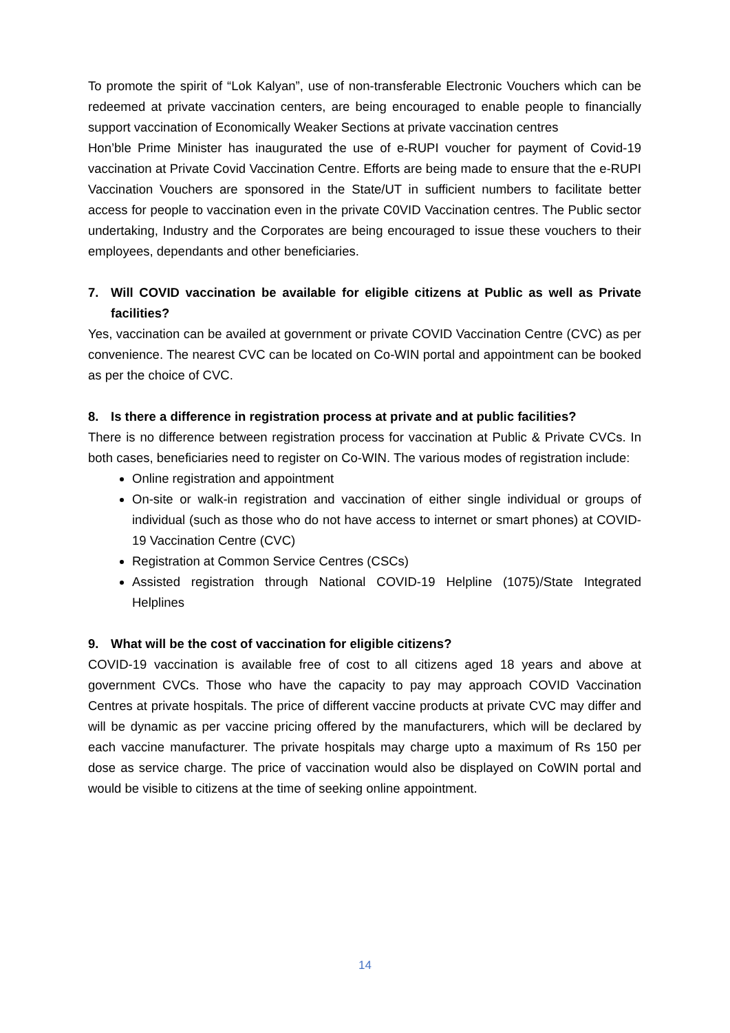To promote the spirit of “Lok Kalyan”, use of non-transferable Electronic Vouchers which can be redeemed at private vaccination centers, are being encouraged to enable people to financially support vaccination of Economically Weaker Sections at private vaccination centres
Hon’ble Prime Minister has inaugurated the use of e-RUPI voucher for payment of Covid-19 vaccination at Private Covid Vaccination Centre. Efforts are being made to ensure that the e-RUPI Vaccination Vouchers are sponsored in the State/UT in sufficient numbers to facilitate better access for people to vaccination even in the private C0VID Vaccination centres. The Public sector undertaking, Industry and the Corporates are being encouraged to issue these vouchers to their employees, dependants and other beneficiaries.
7. Will COVID vaccination be available for eligible citizens at Public as well as Private facilities?
Yes, vaccination can be availed at government or private COVID Vaccination Centre (CVC) as per convenience. The nearest CVC can be located on Co-WIN portal and appointment can be booked as per the choice of CVC.
8. Is there a difference in registration process at private and at public facilities?
There is no difference between registration process for vaccination at Public & Private CVCs. In both cases, beneficiaries need to register on Co-WIN. The various modes of registration include:
Online registration and appointment
On-site or walk-in registration and vaccination of either single individual or groups of individual (such as those who do not have access to internet or smart phones) at COVID-19 Vaccination Centre (CVC)
Registration at Common Service Centres (CSCs)
Assisted registration through National COVID-19 Helpline (1075)/State Integrated Helplines
9. What will be the cost of vaccination for eligible citizens?
COVID-19 vaccination is available free of cost to all citizens aged 18 years and above at government CVCs. Those who have the capacity to pay may approach COVID Vaccination Centres at private hospitals. The price of different vaccine products at private CVC may differ and will be dynamic as per vaccine pricing offered by the manufacturers, which will be declared by each vaccine manufacturer. The private hospitals may charge upto a maximum of Rs 150 per dose as service charge. The price of vaccination would also be displayed on CoWIN portal and would be visible to citizens at the time of seeking online appointment.
14